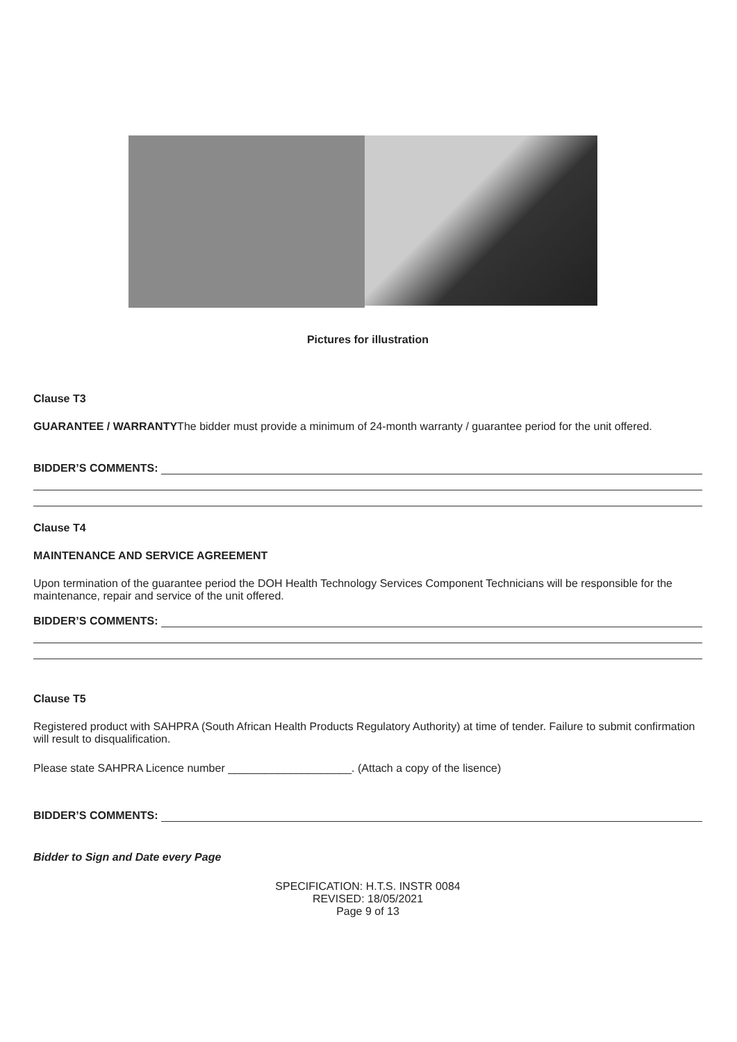Pictures for illustration
Clause T3
GUARANTEE / WARRANTYThe bidder must provide a minimum of 24-month warranty / guarantee period for the unit offered.
BIDDER’S COMMENTS:
Clause T4
MAINTENANCE AND SERVICE AGREEMENT
Upon termination of the guarantee period the DOH Health Technology Services Component Technicians will be responsible for the maintenance, repair and service of the unit offered.
BIDDER’S COMMENTS:
Clause T5
Registered product with SAHPRA (South African Health Products Regulatory Authority) at time of tender. Failure to submit confirmation will result to disqualification.
Please state SAHPRA Licence number ____________________. (Attach a copy of the lisence)
BIDDER’S COMMENTS:
Bidder to Sign and Date every Page
SPECIFICATION: H.T.S. INSTR 0084
REVISED: 18/05/2021
Page 9 of 13